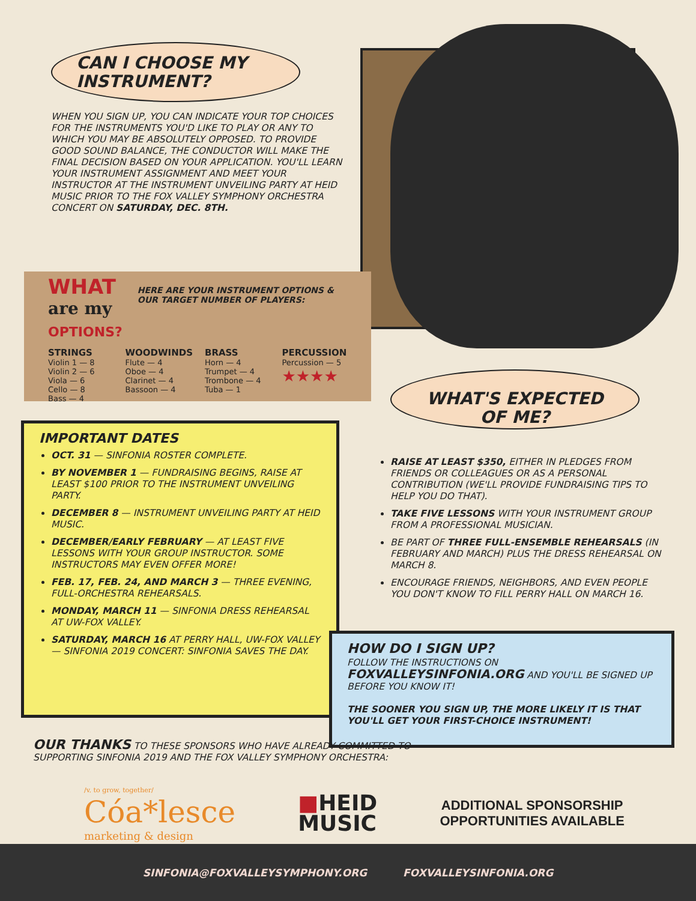CAN I CHOOSE MY INSTRUMENT?
WHEN YOU SIGN UP, YOU CAN INDICATE YOUR TOP CHOICES FOR THE INSTRUMENTS YOU'D LIKE TO PLAY OR ANY TO WHICH YOU MAY BE ABSOLUTELY OPPOSED. TO PROVIDE GOOD SOUND BALANCE, THE CONDUCTOR WILL MAKE THE FINAL DECISION BASED ON YOUR APPLICATION. YOU'LL LEARN YOUR INSTRUMENT ASSIGNMENT AND MEET YOUR INSTRUCTOR AT THE INSTRUMENT UNVEILING PARTY AT HEID MUSIC PRIOR TO THE FOX VALLEY SYMPHONY ORCHESTRA CONCERT ON SATURDAY, DEC. 8TH.
WHAT
are my
OPTIONS?
HERE ARE YOUR INSTRUMENT OPTIONS & OUR TARGET NUMBER OF PLAYERS:
STRINGS
Violin 1 — 8
Violin 2 — 6
Viola — 6
Cello — 8
Bass — 4
WOODWINDS
Flute — 4
Oboe — 4
Clarinet — 4
Bassoon — 4
BRASS
Horn — 4
Trumpet — 4
Trombone — 4
Tuba — 1
PERCUSSION
Percussion — 5
★★★★
WHAT'S EXPECTED
OF ME?
IMPORTANT DATES
OCT. 31 — SINFONIA ROSTER COMPLETE.
BY NOVEMBER 1 — FUNDRAISING BEGINS, RAISE AT LEAST $100 PRIOR TO THE INSTRUMENT UNVEILING PARTY.
DECEMBER 8 — INSTRUMENT UNVEILING PARTY AT HEID MUSIC.
DECEMBER/EARLY FEBRUARY — AT LEAST FIVE LESSONS WITH YOUR GROUP INSTRUCTOR. SOME INSTRUCTORS MAY EVEN OFFER MORE!
FEB. 17, FEB. 24, AND MARCH 3 — THREE EVENING, FULL-ORCHESTRA REHEARSALS.
MONDAY, MARCH 11 — SINFONIA DRESS REHEARSAL AT UW-FOX VALLEY.
SATURDAY, MARCH 16 AT PERRY HALL, UW-FOX VALLEY — SINFONIA 2019 CONCERT: SINFONIA SAVES THE DAY.
RAISE AT LEAST $350, EITHER IN PLEDGES FROM FRIENDS OR COLLEAGUES OR AS A PERSONAL CONTRIBUTION (WE'LL PROVIDE FUNDRAISING TIPS TO HELP YOU DO THAT).
TAKE FIVE LESSONS WITH YOUR INSTRUMENT GROUP FROM A PROFESSIONAL MUSICIAN.
BE PART OF THREE FULL-ENSEMBLE REHEARSALS (IN FEBRUARY AND MARCH) PLUS THE DRESS REHEARSAL ON MARCH 8.
ENCOURAGE FRIENDS, NEIGHBORS, AND EVEN PEOPLE YOU DON'T KNOW TO FILL PERRY HALL ON MARCH 16.
HOW DO I SIGN UP?
FOLLOW THE INSTRUCTIONS ON FOXVALLEYSINFONIA.ORG AND YOU'LL BE SIGNED UP BEFORE YOU KNOW IT!
THE SOONER YOU SIGN UP, THE MORE LIKELY IT IS THAT YOU'LL GET YOUR FIRST-CHOICE INSTRUMENT!
OUR THANKS TO THESE SPONSORS WHO HAVE ALREADY COMMITTED TO SUPPORTING SINFONIA 2019 AND THE FOX VALLEY SYMPHONY ORCHESTRA:
/v. to grow, together/
Cóa*lesce
marketing & design
■HEID
MUSIC
ADDITIONAL SPONSORSHIP
OPPORTUNITIES AVAILABLE
SINFONIA@FOXVALLEYSYMPHONY.ORG FOXVALLEYSINFONIA.ORG